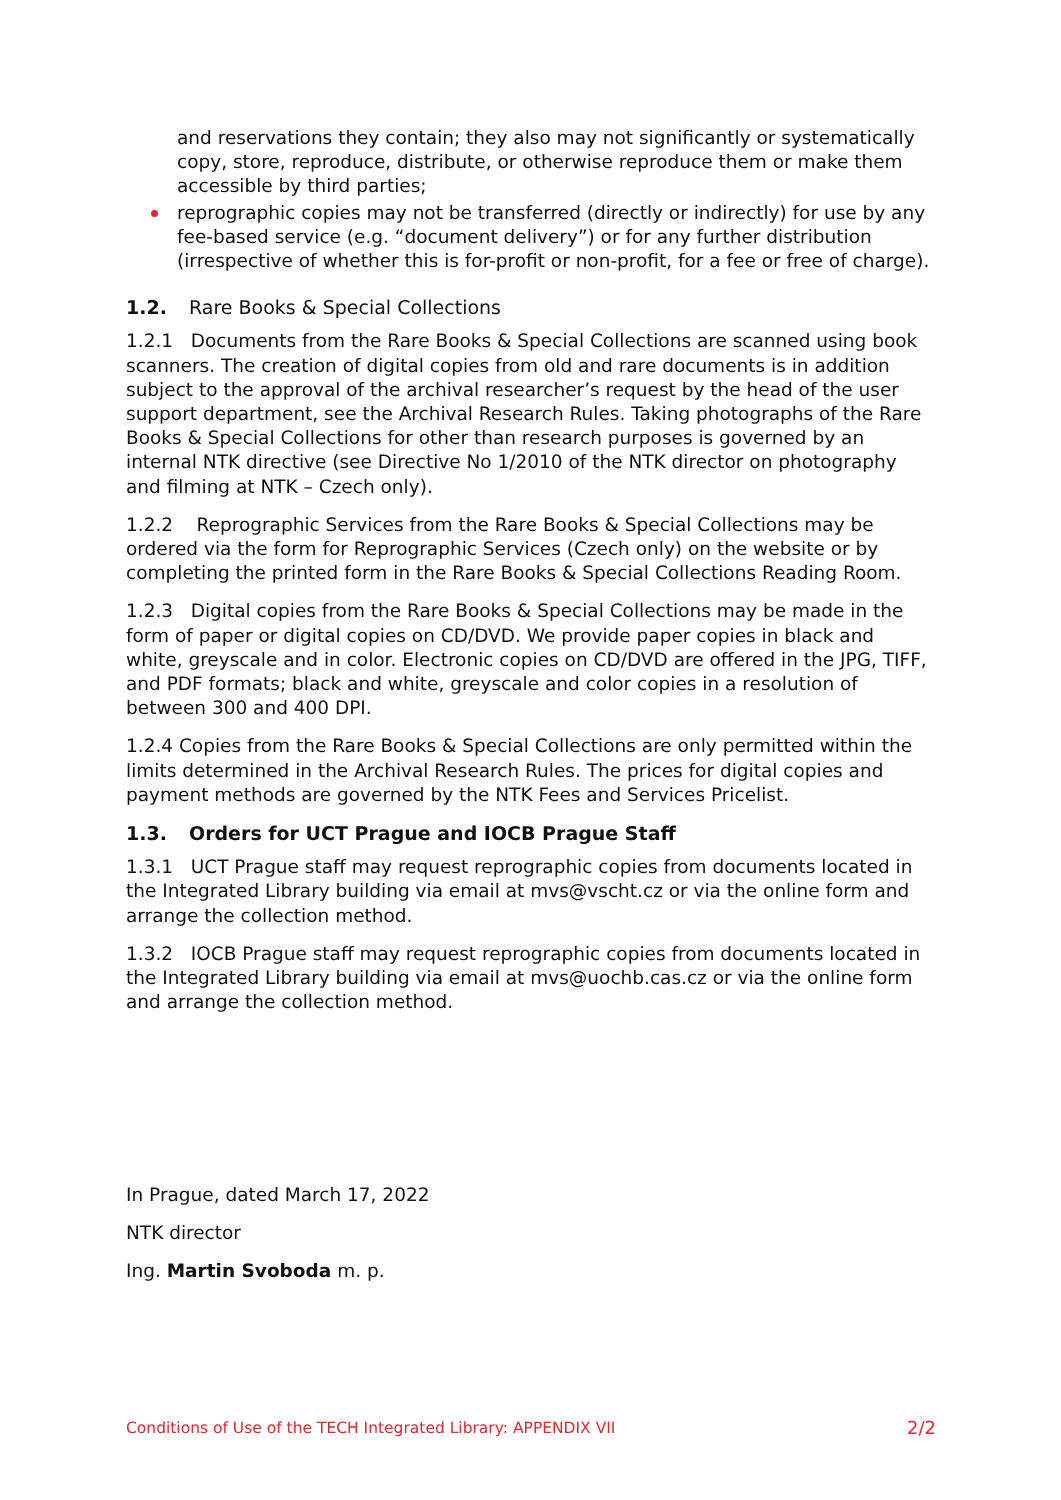and reservations they contain; they also may not significantly or systematically copy, store, reproduce, distribute, or otherwise reproduce them or make them accessible by third parties;
reprographic copies may not be transferred (directly or indirectly) for use by any fee-based service (e.g. “document delivery”) or for any further distribution (irrespective of whether this is for-profit or non-profit, for a fee or free of charge).
1.2. Rare Books & Special Collections
1.2.1 Documents from the Rare Books & Special Collections are scanned using book scanners. The creation of digital copies from old and rare documents is in addition subject to the approval of the archival researcher’s request by the head of the user support department, see the Archival Research Rules. Taking photographs of the Rare Books & Special Collections for other than research purposes is governed by an internal NTK directive (see Directive No 1/2010 of the NTK director on photography and filming at NTK – Czech only).
1.2.2 Reprographic Services from the Rare Books & Special Collections may be ordered via the form for Reprographic Services (Czech only) on the website or by completing the printed form in the Rare Books & Special Collections Reading Room.
1.2.3 Digital copies from the Rare Books & Special Collections may be made in the form of paper or digital copies on CD/DVD. We provide paper copies in black and white, greyscale and in color. Electronic copies on CD/DVD are offered in the JPG, TIFF, and PDF formats; black and white, greyscale and color copies in a resolution of between 300 and 400 DPI.
1.2.4 Copies from the Rare Books & Special Collections are only permitted within the limits determined in the Archival Research Rules. The prices for digital copies and payment methods are governed by the NTK Fees and Services Pricelist.
1.3. Orders for UCT Prague and IOCB Prague Staff
1.3.1 UCT Prague staff may request reprographic copies from documents located in the Integrated Library building via email at mvs@vscht.cz or via the online form and arrange the collection method.
1.3.2 IOCB Prague staff may request reprographic copies from documents located in the Integrated Library building via email at mvs@uochb.cas.cz or via the online form and arrange the collection method.
In Prague, dated March 17, 2022
NTK director
Ing. Martin Svoboda m. p.
Conditions of Use of the TECH Integrated Library: APPENDIX VII 2/2